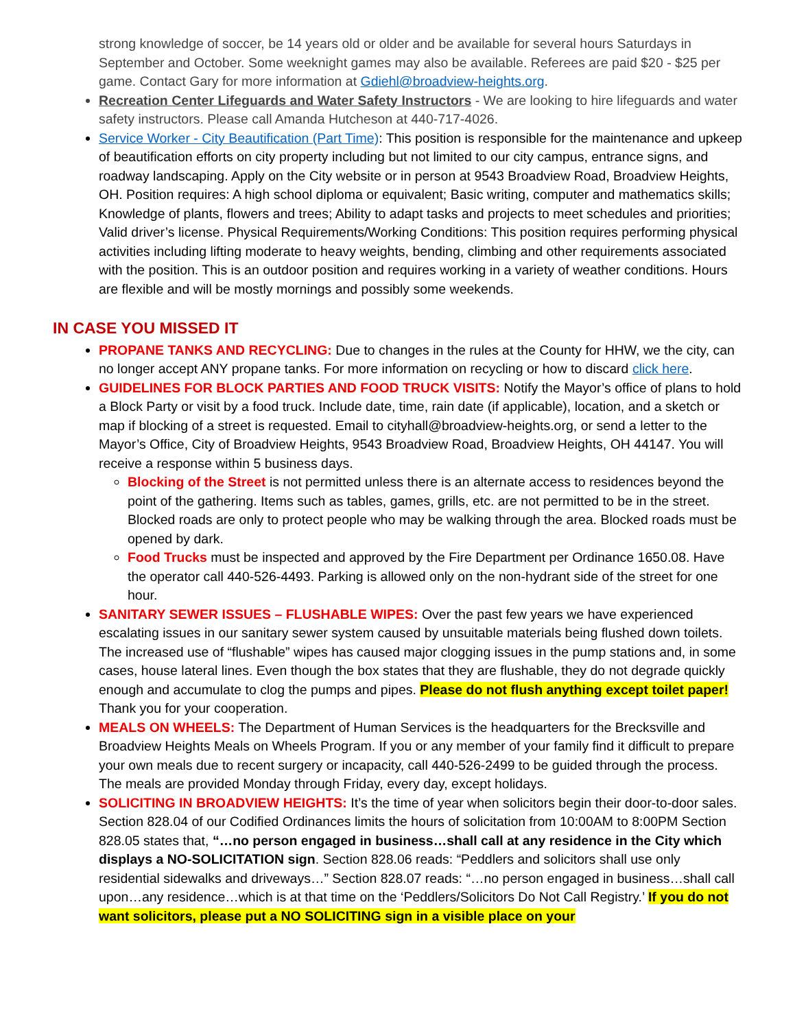strong knowledge of soccer, be 14 years old or older and be available for several hours Saturdays in September and October. Some weeknight games may also be available. Referees are paid $20 - $25 per game. Contact Gary for more information at Gdiehl@broadview-heights.org.
Recreation Center Lifeguards and Water Safety Instructors - We are looking to hire lifeguards and water safety instructors. Please call Amanda Hutcheson at 440-717-4026.
Service Worker - City Beautification (Part Time): This position is responsible for the maintenance and upkeep of beautification efforts on city property including but not limited to our city campus, entrance signs, and roadway landscaping. Apply on the City website or in person at 9543 Broadview Road, Broadview Heights, OH. Position requires: A high school diploma or equivalent; Basic writing, computer and mathematics skills; Knowledge of plants, flowers and trees; Ability to adapt tasks and projects to meet schedules and priorities; Valid driver’s license. Physical Requirements/Working Conditions: This position requires performing physical activities including lifting moderate to heavy weights, bending, climbing and other requirements associated with the position. This is an outdoor position and requires working in a variety of weather conditions. Hours are flexible and will be mostly mornings and possibly some weekends.
IN CASE YOU MISSED IT
PROPANE TANKS AND RECYCLING: Due to changes in the rules at the County for HHW, we the city, can no longer accept ANY propane tanks. For more information on recycling or how to discard click here.
GUIDELINES FOR BLOCK PARTIES AND FOOD TRUCK VISITS: Notify the Mayor’s office of plans to hold a Block Party or visit by a food truck. Include date, time, rain date (if applicable), location, and a sketch or map if blocking of a street is requested. Email to cityhall@broadview-heights.org, or send a letter to the Mayor’s Office, City of Broadview Heights, 9543 Broadview Road, Broadview Heights, OH 44147. You will receive a response within 5 business days.
Blocking of the Street is not permitted unless there is an alternate access to residences beyond the point of the gathering. Items such as tables, games, grills, etc. are not permitted to be in the street. Blocked roads are only to protect people who may be walking through the area. Blocked roads must be opened by dark.
Food Trucks must be inspected and approved by the Fire Department per Ordinance 1650.08. Have the operator call 440-526-4493. Parking is allowed only on the non-hydrant side of the street for one hour.
SANITARY SEWER ISSUES – FLUSHABLE WIPES: Over the past few years we have experienced escalating issues in our sanitary sewer system caused by unsuitable materials being flushed down toilets. The increased use of “flushable” wipes has caused major clogging issues in the pump stations and, in some cases, house lateral lines. Even though the box states that they are flushable, they do not degrade quickly enough and accumulate to clog the pumps and pipes. Please do not flush anything except toilet paper! Thank you for your cooperation.
MEALS ON WHEELS: The Department of Human Services is the headquarters for the Brecksville and Broadview Heights Meals on Wheels Program. If you or any member of your family find it difficult to prepare your own meals due to recent surgery or incapacity, call 440-526-2499 to be guided through the process. The meals are provided Monday through Friday, every day, except holidays.
SOLICITING IN BROADVIEW HEIGHTS: It’s the time of year when solicitors begin their door-to-door sales. Section 828.04 of our Codified Ordinances limits the hours of solicitation from 10:00AM to 8:00PM Section 828.05 states that, “…no person engaged in business…shall call at any residence in the City which displays a NO-SOLICITATION sign. Section 828.06 reads: “Peddlers and solicitors shall use only residential sidewalks and driveways…” Section 828.07 reads: “…no person engaged in business…shall call upon…any residence…which is at that time on the ‘Peddlers/Solicitors Do Not Call Registry.’ If you do not want solicitors, please put a NO SOLICITING sign in a visible place on your